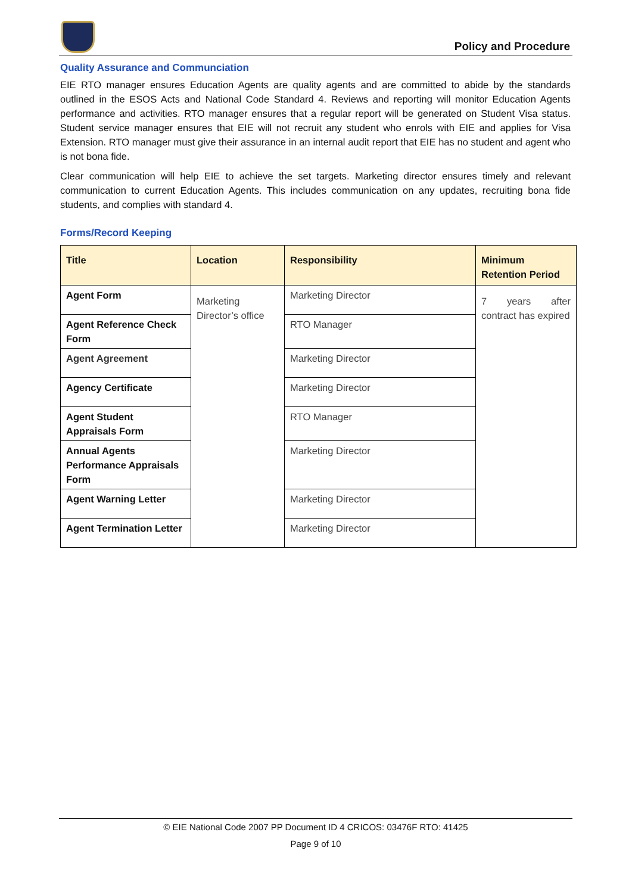Policy and Procedure
Quality Assurance and Communciation
EIE RTO manager ensures Education Agents are quality agents and are committed to abide by the standards outlined in the ESOS Acts and National Code Standard 4. Reviews and reporting will monitor Education Agents performance and activities. RTO manager ensures that a regular report will be generated on Student Visa status. Student service manager ensures that EIE will not recruit any student who enrols with EIE and applies for Visa Extension. RTO manager must give their assurance in an internal audit report that EIE has no student and agent who is not bona fide.
Clear communication will help EIE to achieve the set targets. Marketing director ensures timely and relevant communication to current Education Agents. This includes communication on any updates, recruiting bona fide students, and complies with standard 4.
Forms/Record Keeping
| Title | Location | Responsibility | Minimum Retention Period |
| --- | --- | --- | --- |
| Agent Form | Marketing Director’s office | Marketing Director | 7 years after contract has expired |
| Agent Reference Check Form | | RTO Manager | |
| Agent Agreement | | Marketing Director | |
| Agency Certificate | | Marketing Director | |
| Agent Student Appraisals Form | | RTO Manager | |
| Annual Agents Performance Appraisals Form | | Marketing Director | |
| Agent Warning Letter | | Marketing Director | |
| Agent Termination Letter | | Marketing Director | |
© EIE National Code 2007 PP Document ID 4 CRICOS: 03476F RTO: 41425
Page 9 of 10